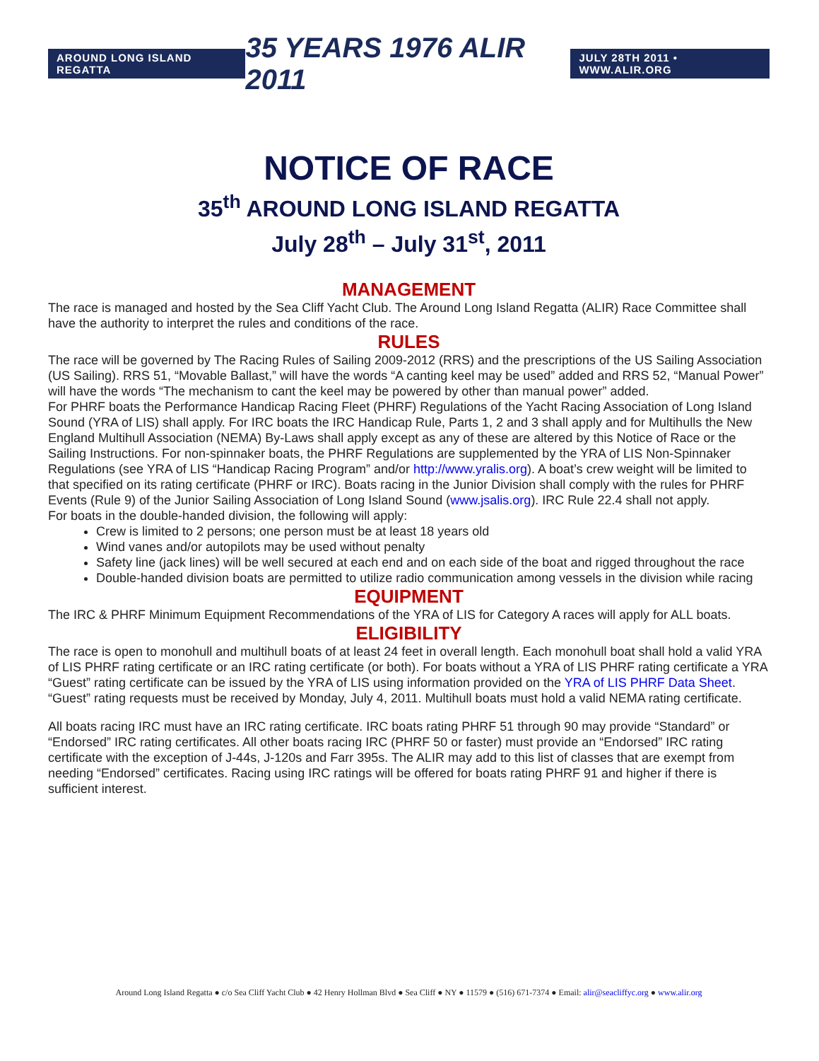AROUND LONG ISLAND REGATTA 35 YEARS 1976 ALIR 2011 JULY 28TH 2011 • WWW.ALIR.ORG
NOTICE OF RACE
35<sup>th</sup> AROUND LONG ISLAND REGATTA
July 28<sup>th</sup> – July 31<sup>st</sup>, 2011
MANAGEMENT
The race is managed and hosted by the Sea Cliff Yacht Club. The Around Long Island Regatta (ALIR) Race Committee shall have the authority to interpret the rules and conditions of the race.
RULES
The race will be governed by The Racing Rules of Sailing 2009-2012 (RRS) and the prescriptions of the US Sailing Association (US Sailing). RRS 51, “Movable Ballast,” will have the words “A canting keel may be used” added and RRS 52, “Manual Power” will have the words “The mechanism to cant the keel may be powered by other than manual power” added.
For PHRF boats the Performance Handicap Racing Fleet (PHRF) Regulations of the Yacht Racing Association of Long Island Sound (YRA of LIS) shall apply. For IRC boats the IRC Handicap Rule, Parts 1, 2 and 3 shall apply and for Multihulls the New England Multihull Association (NEMA) By-Laws shall apply except as any of these are altered by this Notice of Race or the Sailing Instructions. For non-spinnaker boats, the PHRF Regulations are supplemented by the YRA of LIS Non-Spinnaker Regulations (see YRA of LIS “Handicap Racing Program” and/or http://www.yralis.org). A boat’s crew weight will be limited to that specified on its rating certificate (PHRF or IRC). Boats racing in the Junior Division shall comply with the rules for PHRF Events (Rule 9) of the Junior Sailing Association of Long Island Sound (www.jsalis.org). IRC Rule 22.4 shall not apply.
For boats in the double-handed division, the following will apply:
Crew is limited to 2 persons; one person must be at least 18 years old
Wind vanes and/or autopilots may be used without penalty
Safety line (jack lines) will be well secured at each end and on each side of the boat and rigged throughout the race
Double-handed division boats are permitted to utilize radio communication among vessels in the division while racing
EQUIPMENT
The IRC & PHRF Minimum Equipment Recommendations of the YRA of LIS for Category A races will apply for ALL boats.
ELIGIBILITY
The race is open to monohull and multihull boats of at least 24 feet in overall length. Each monohull boat shall hold a valid YRA of LIS PHRF rating certificate or an IRC rating certificate (or both). For boats without a YRA of LIS PHRF rating certificate a YRA “Guest” rating certificate can be issued by the YRA of LIS using information provided on the YRA of LIS PHRF Data Sheet. “Guest” rating requests must be received by Monday, July 4, 2011. Multihull boats must hold a valid NEMA rating certificate.
All boats racing IRC must have an IRC rating certificate. IRC boats rating PHRF 51 through 90 may provide “Standard” or “Endorsed” IRC rating certificates. All other boats racing IRC (PHRF 50 or faster) must provide an “Endorsed” IRC rating certificate with the exception of J-44s, J-120s and Farr 395s. The ALIR may add to this list of classes that are exempt from needing “Endorsed” certificates. Racing using IRC ratings will be offered for boats rating PHRF 91 and higher if there is sufficient interest.
Around Long Island Regatta ● c/o Sea Cliff Yacht Club ● 42 Henry Hollman Blvd ● Sea Cliff ● NY ● 11579 ● (516) 671-7374 ● Email: alir@seacliffyc.org ● www.alir.org